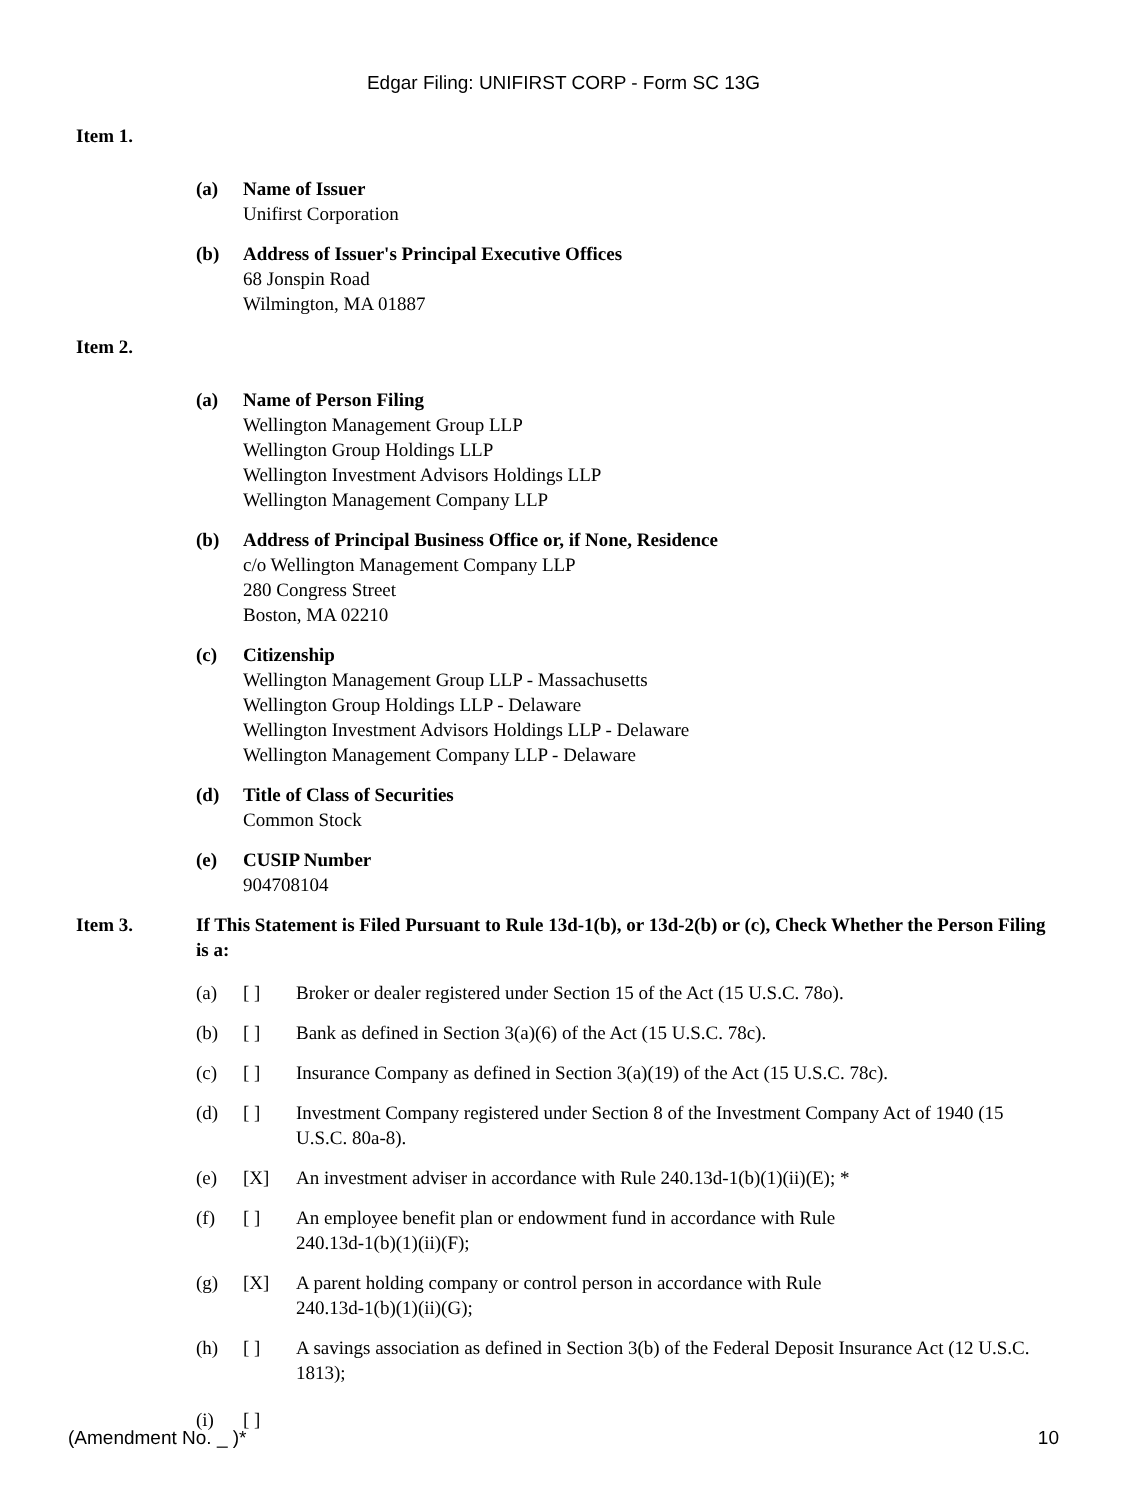Edgar Filing: UNIFIRST CORP - Form SC 13G
Item 1.
(a) Name of Issuer
Unifirst Corporation
(b) Address of Issuer's Principal Executive Offices
68 Jonspin Road
Wilmington, MA 01887
Item 2.
(a) Name of Person Filing
Wellington Management Group LLP
Wellington Group Holdings LLP
Wellington Investment Advisors Holdings LLP
Wellington Management Company LLP
(b) Address of Principal Business Office or, if None, Residence
c/o Wellington Management Company LLP
280 Congress Street
Boston, MA 02210
(c) Citizenship
Wellington Management Group LLP - Massachusetts
Wellington Group Holdings LLP - Delaware
Wellington Investment Advisors Holdings LLP - Delaware
Wellington Management Company LLP - Delaware
(d) Title of Class of Securities
Common Stock
(e) CUSIP Number
904708104
Item 3. If This Statement is Filed Pursuant to Rule 13d-1(b), or 13d-2(b) or (c), Check Whether the Person Filing is a:
(a) [ ] Broker or dealer registered under Section 15 of the Act (15 U.S.C. 78o).
(b) [ ] Bank as defined in Section 3(a)(6) of the Act (15 U.S.C. 78c).
(c) [ ] Insurance Company as defined in Section 3(a)(19) of the Act (15 U.S.C. 78c).
(d) [ ] Investment Company registered under Section 8 of the Investment Company Act of 1940 (15 U.S.C. 80a-8).
(e) [X] An investment adviser in accordance with Rule 240.13d-1(b)(1)(ii)(E); *
(f) [ ] An employee benefit plan or endowment fund in accordance with Rule
240.13d-1(b)(1)(ii)(F);
(g) [X] A parent holding company or control person in accordance with Rule
240.13d-1(b)(1)(ii)(G);
(h) [ ] A savings association as defined in Section 3(b) of the Federal Deposit Insurance Act (12 U.S.C. 1813);
(i) [ ]
(Amendment No. _ )* 10